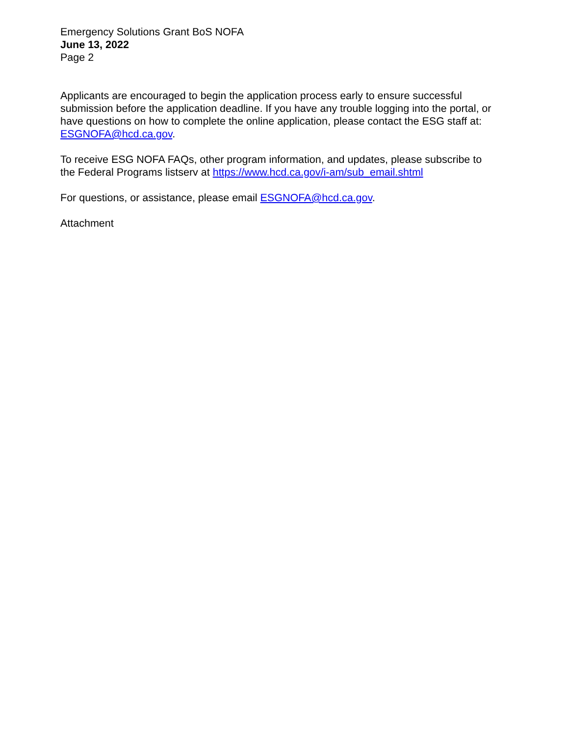Emergency Solutions Grant BoS NOFA
June 13, 2022
Page 2
Applicants are encouraged to begin the application process early to ensure successful submission before the application deadline. If you have any trouble logging into the portal, or have questions on how to complete the online application, please contact the ESG staff at: ESGNOFA@hcd.ca.gov.
To receive ESG NOFA FAQs, other program information, and updates, please subscribe to the Federal Programs listserv at https://www.hcd.ca.gov/i-am/sub_email.shtml
For questions, or assistance, please email ESGNOFA@hcd.ca.gov.
Attachment